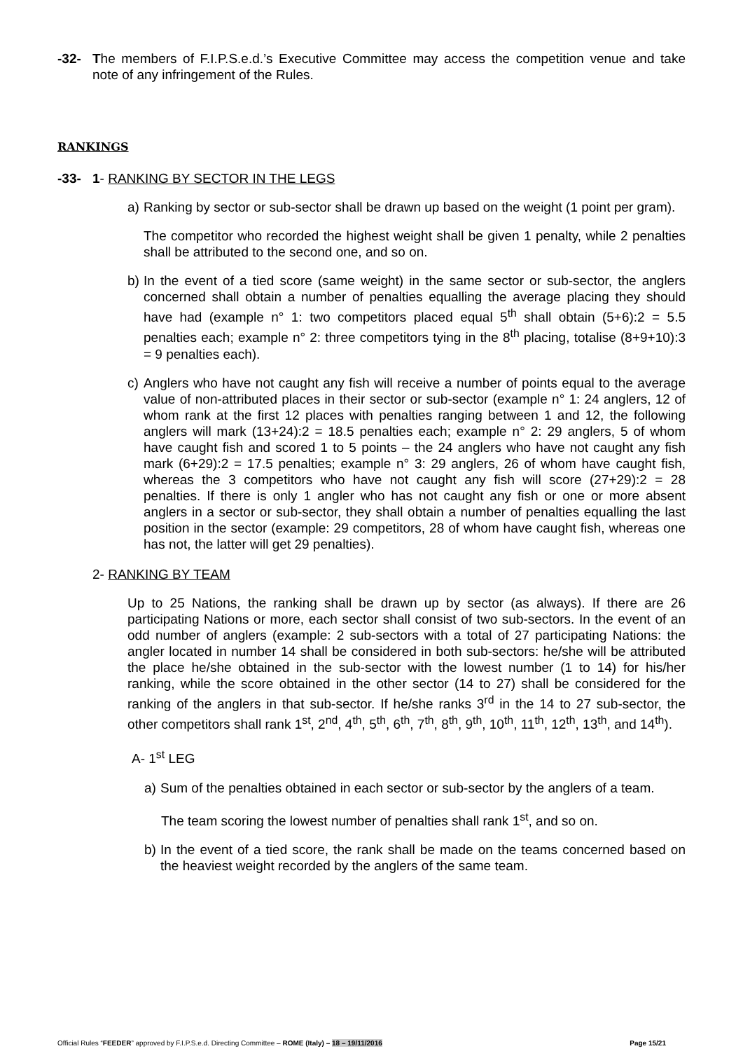-32- The members of F.I.P.S.e.d.’s Executive Committee may access the competition venue and take note of any infringement of the Rules.
RANKINGS
-33- 1- RANKING BY SECTOR IN THE LEGS
a) Ranking by sector or sub-sector shall be drawn up based on the weight (1 point per gram).
The competitor who recorded the highest weight shall be given 1 penalty, while 2 penalties shall be attributed to the second one, and so on.
b) In the event of a tied score (same weight) in the same sector or sub-sector, the anglers concerned shall obtain a number of penalties equalling the average placing they should have had (example n° 1: two competitors placed equal 5<sup>th</sup> shall obtain (5+6):2 = 5.5 penalties each; example n° 2: three competitors tying in the 8<sup>th</sup> placing, totalise (8+9+10):3 = 9 penalties each).
c) Anglers who have not caught any fish will receive a number of points equal to the average value of non-attributed places in their sector or sub-sector (example n° 1: 24 anglers, 12 of whom rank at the first 12 places with penalties ranging between 1 and 12, the following anglers will mark (13+24):2 = 18.5 penalties each; example n° 2: 29 anglers, 5 of whom have caught fish and scored 1 to 5 points – the 24 anglers who have not caught any fish mark (6+29):2 = 17.5 penalties; example n° 3: 29 anglers, 26 of whom have caught fish, whereas the 3 competitors who have not caught any fish will score (27+29):2 = 28 penalties. If there is only 1 angler who has not caught any fish or one or more absent anglers in a sector or sub-sector, they shall obtain a number of penalties equalling the last position in the sector (example: 29 competitors, 28 of whom have caught fish, whereas one has not, the latter will get 29 penalties).
2- RANKING BY TEAM
Up to 25 Nations, the ranking shall be drawn up by sector (as always). If there are 26 participating Nations or more, each sector shall consist of two sub-sectors. In the event of an odd number of anglers (example: 2 sub-sectors with a total of 27 participating Nations: the angler located in number 14 shall be considered in both sub-sectors: he/she will be attributed the place he/she obtained in the sub-sector with the lowest number (1 to 14) for his/her ranking, while the score obtained in the other sector (14 to 27) shall be considered for the ranking of the anglers in that sub-sector. If he/she ranks 3<sup>rd</sup> in the 14 to 27 sub-sector, the other competitors shall rank 1<sup>st</sup>, 2<sup>nd</sup>, 4<sup>th</sup>, 5<sup>th</sup>, 6<sup>th</sup>, 7<sup>th</sup>, 8<sup>th</sup>, 9<sup>th</sup>, 10<sup>th</sup>, 11<sup>th</sup>, 12<sup>th</sup>, 13<sup>th</sup>, and 14<sup>th</sup>).
A- 1<sup>st</sup> LEG
a) Sum of the penalties obtained in each sector or sub-sector by the anglers of a team.
The team scoring the lowest number of penalties shall rank 1<sup>st</sup>, and so on.
b) In the event of a tied score, the rank shall be made on the teams concerned based on the heaviest weight recorded by the anglers of the same team.
Official Rules “FEEDER” approved by F.I.P.S.e.d. Directing Committee – ROME (Italy) – 18 – 19/11/2016 Page 15/21